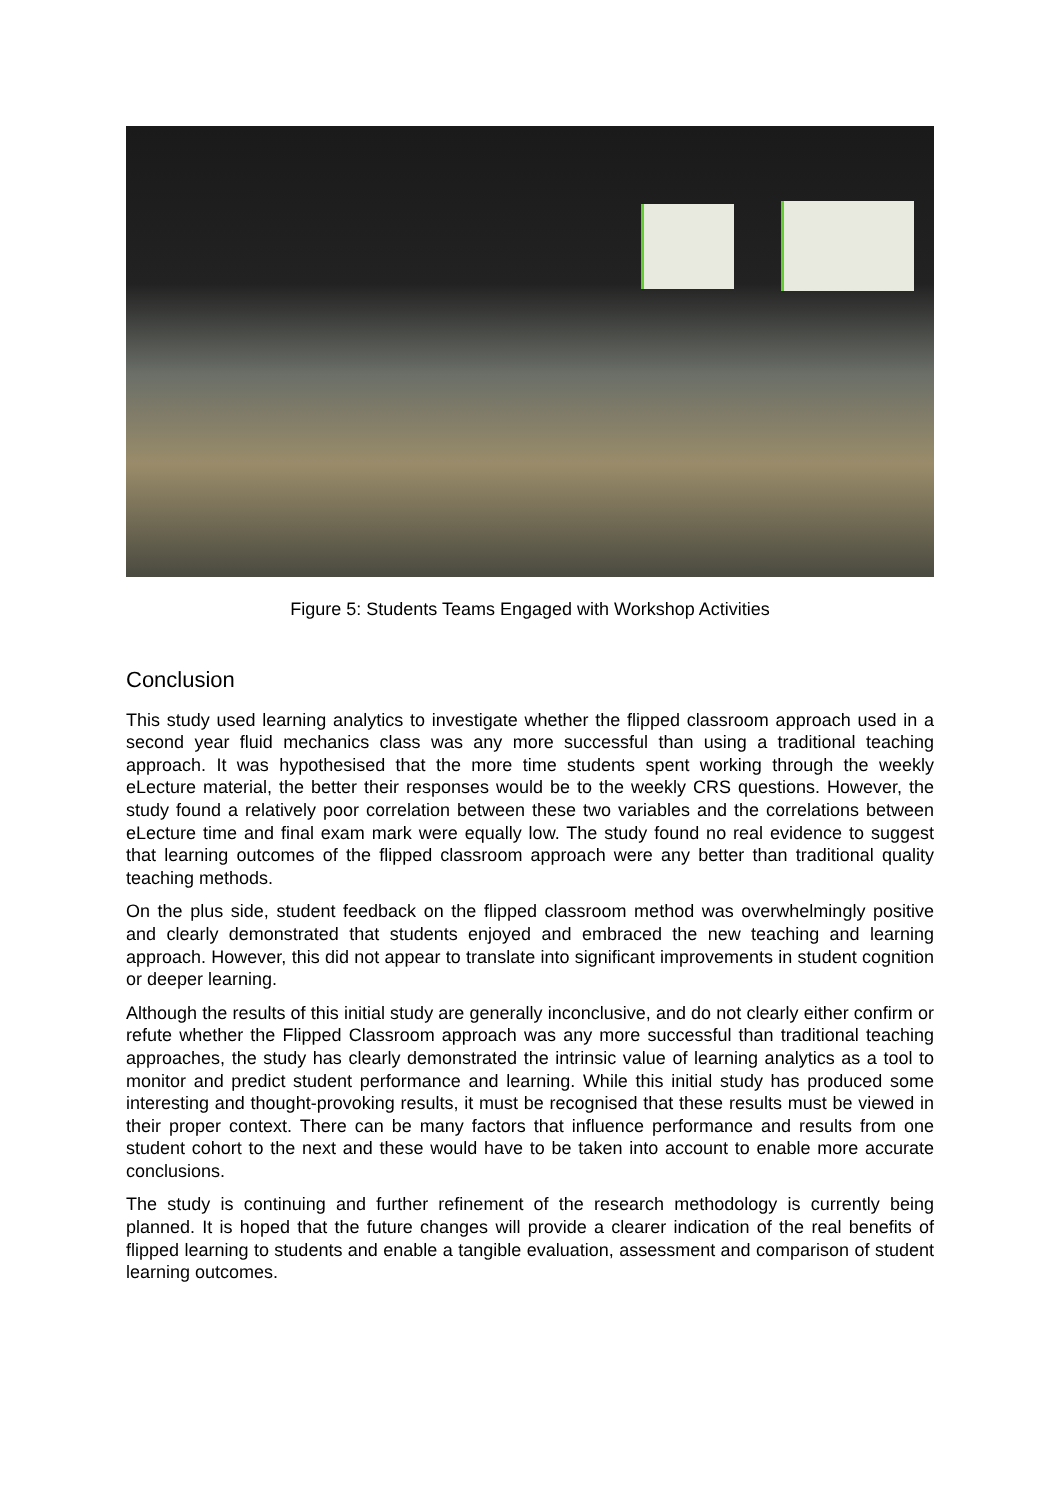Figure 5: Students Teams Engaged with Workshop Activities
Conclusion
This study used learning analytics to investigate whether the flipped classroom approach used in a second year fluid mechanics class was any more successful than using a traditional teaching approach. It was hypothesised that the more time students spent working through the weekly eLecture material, the better their responses would be to the weekly CRS questions. However, the study found a relatively poor correlation between these two variables and the correlations between eLecture time and final exam mark were equally low. The study found no real evidence to suggest that learning outcomes of the flipped classroom approach were any better than traditional quality teaching methods.
On the plus side, student feedback on the flipped classroom method was overwhelmingly positive and clearly demonstrated that students enjoyed and embraced the new teaching and learning approach. However, this did not appear to translate into significant improvements in student cognition or deeper learning.
Although the results of this initial study are generally inconclusive, and do not clearly either confirm or refute whether the Flipped Classroom approach was any more successful than traditional teaching approaches, the study has clearly demonstrated the intrinsic value of learning analytics as a tool to monitor and predict student performance and learning. While this initial study has produced some interesting and thought-provoking results, it must be recognised that these results must be viewed in their proper context. There can be many factors that influence performance and results from one student cohort to the next and these would have to be taken into account to enable more accurate conclusions.
The study is continuing and further refinement of the research methodology is currently being planned. It is hoped that the future changes will provide a clearer indication of the real benefits of flipped learning to students and enable a tangible evaluation, assessment and comparison of student learning outcomes.